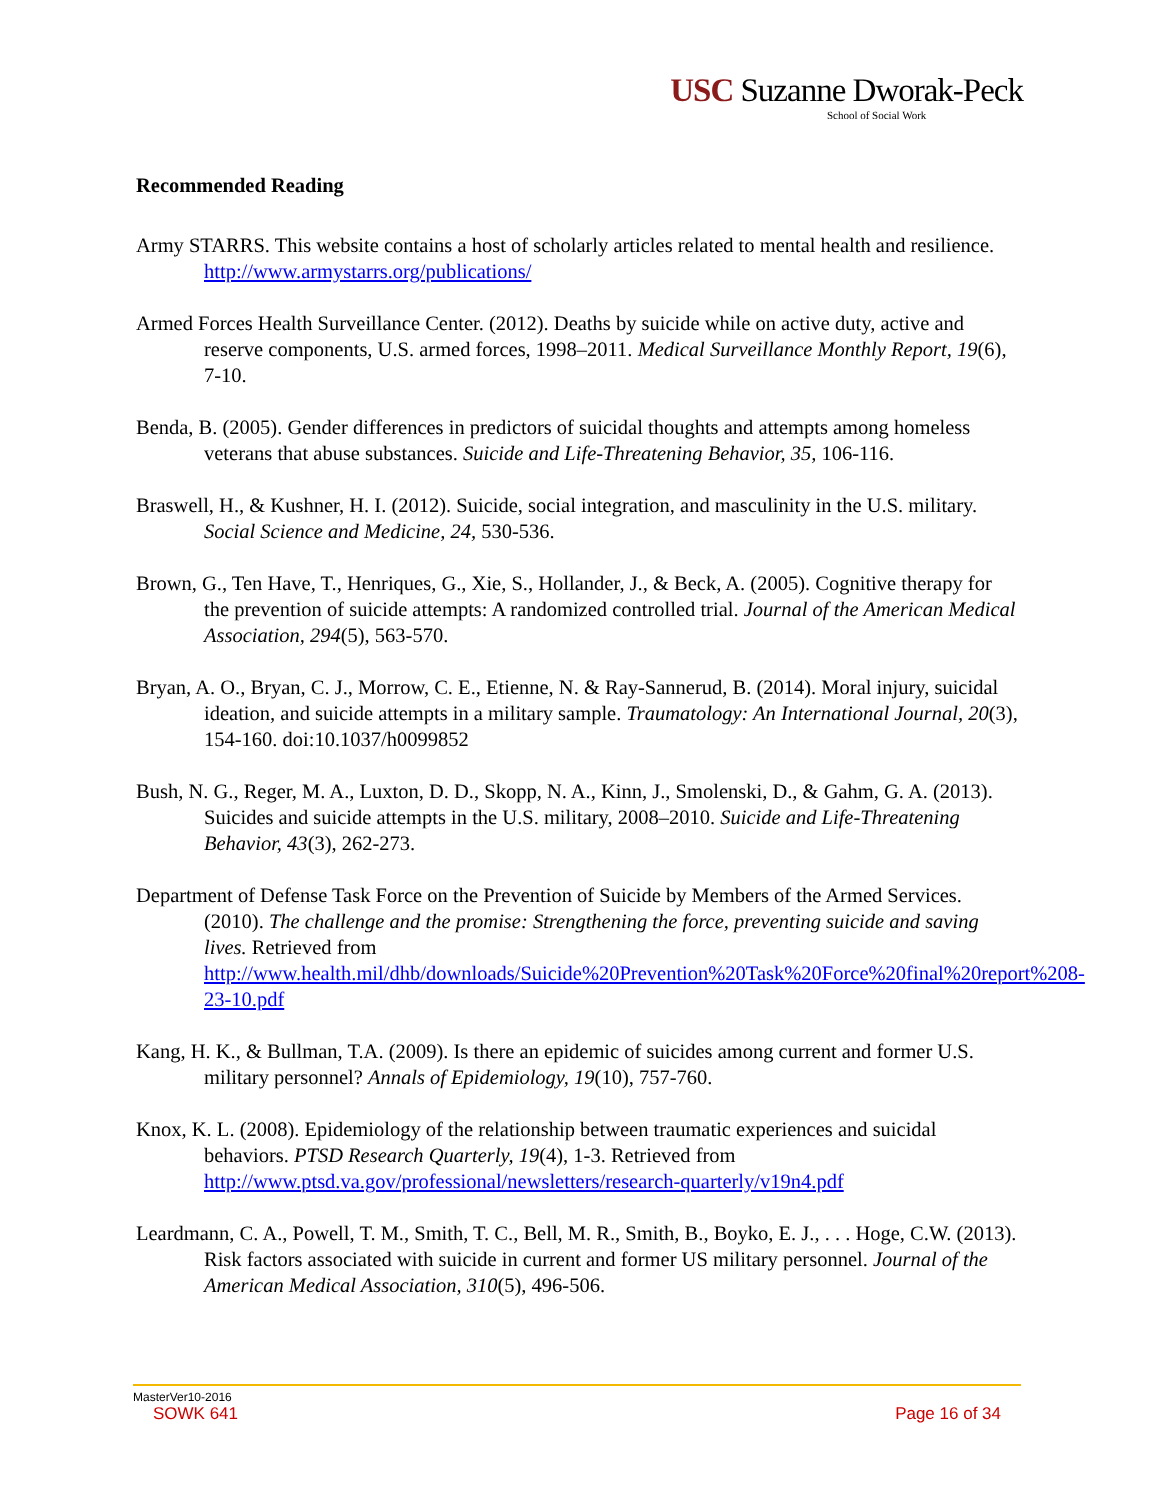USC Suzanne Dworak-Peck
School of Social Work
Recommended Reading
Army STARRS. This website contains a host of scholarly articles related to mental health and resilience. http://www.armystarrs.org/publications/
Armed Forces Health Surveillance Center. (2012). Deaths by suicide while on active duty, active and reserve components, U.S. armed forces, 1998–2011. Medical Surveillance Monthly Report, 19(6), 7-10.
Benda, B. (2005). Gender differences in predictors of suicidal thoughts and attempts among homeless veterans that abuse substances. Suicide and Life-Threatening Behavior, 35, 106-116.
Braswell, H., & Kushner, H. I. (2012). Suicide, social integration, and masculinity in the U.S. military. Social Science and Medicine, 24, 530-536.
Brown, G., Ten Have, T., Henriques, G., Xie, S., Hollander, J., & Beck, A. (2005). Cognitive therapy for the prevention of suicide attempts: A randomized controlled trial. Journal of the American Medical Association, 294(5), 563-570.
Bryan, A. O., Bryan, C. J., Morrow, C. E., Etienne, N. & Ray-Sannerud, B. (2014). Moral injury, suicidal ideation, and suicide attempts in a military sample. Traumatology: An International Journal, 20(3), 154-160. doi:10.1037/h0099852
Bush, N. G., Reger, M. A., Luxton, D. D., Skopp, N. A., Kinn, J., Smolenski, D., & Gahm, G. A. (2013). Suicides and suicide attempts in the U.S. military, 2008–2010. Suicide and Life-Threatening Behavior, 43(3), 262-273.
Department of Defense Task Force on the Prevention of Suicide by Members of the Armed Services. (2010). The challenge and the promise: Strengthening the force, preventing suicide and saving lives. Retrieved from http://www.health.mil/dhb/downloads/Suicide%20Prevention%20Task%20Force%20final%20report%208-23-10.pdf
Kang, H. K., & Bullman, T.A. (2009). Is there an epidemic of suicides among current and former U.S. military personnel? Annals of Epidemiology, 19(10), 757-760.
Knox, K. L. (2008). Epidemiology of the relationship between traumatic experiences and suicidal behaviors. PTSD Research Quarterly, 19(4), 1-3. Retrieved from http://www.ptsd.va.gov/professional/newsletters/research-quarterly/v19n4.pdf
Leardmann, C. A., Powell, T. M., Smith, T. C., Bell, M. R., Smith, B., Boyko, E. J., . . . Hoge, C.W. (2013). Risk factors associated with suicide in current and former US military personnel. Journal of the American Medical Association, 310(5), 496-506.
MasterVer10-2016
SOWK 641 Page 16 of 34